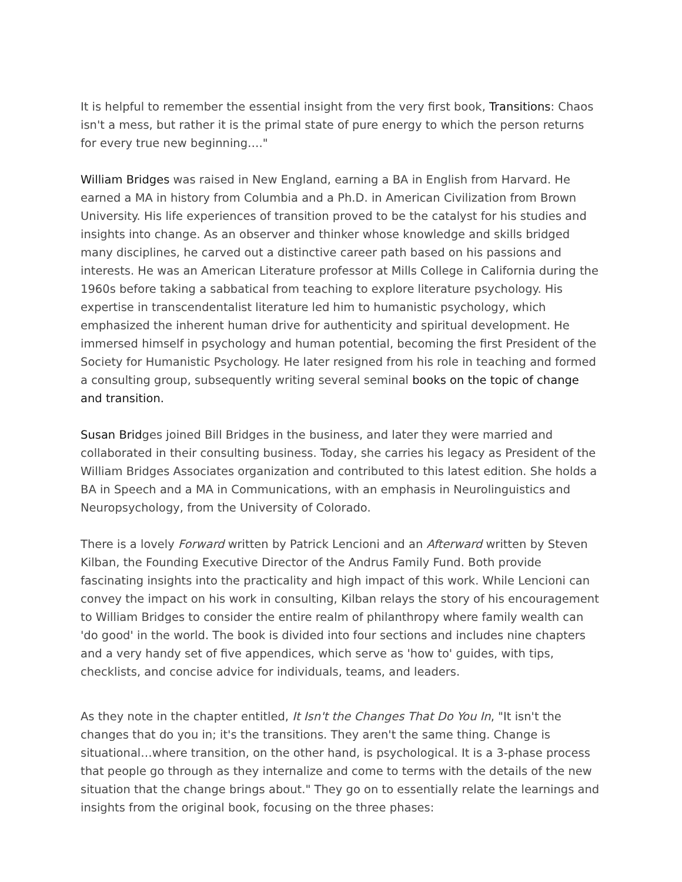It is helpful to remember the essential insight from the very first book, Transitions: Chaos isn't a mess, but rather it is the primal state of pure energy to which the person returns for every true new beginning…."
William Bridges was raised in New England, earning a BA in English from Harvard. He earned a MA in history from Columbia and a Ph.D. in American Civilization from Brown University. His life experiences of transition proved to be the catalyst for his studies and insights into change. As an observer and thinker whose knowledge and skills bridged many disciplines, he carved out a distinctive career path based on his passions and interests. He was an American Literature professor at Mills College in California during the 1960s before taking a sabbatical from teaching to explore literature psychology. His expertise in transcendentalist literature led him to humanistic psychology, which emphasized the inherent human drive for authenticity and spiritual development. He immersed himself in psychology and human potential, becoming the first President of the Society for Humanistic Psychology. He later resigned from his role in teaching and formed a consulting group, subsequently writing several seminal books on the topic of change and transition.
Susan Bridges joined Bill Bridges in the business, and later they were married and collaborated in their consulting business. Today, she carries his legacy as President of the William Bridges Associates organization and contributed to this latest edition. She holds a BA in Speech and a MA in Communications, with an emphasis in Neurolinguistics and Neuropsychology, from the University of Colorado.
There is a lovely Forward written by Patrick Lencioni and an Afterward written by Steven Kilban, the Founding Executive Director of the Andrus Family Fund. Both provide fascinating insights into the practicality and high impact of this work. While Lencioni can convey the impact on his work in consulting, Kilban relays the story of his encouragement to William Bridges to consider the entire realm of philanthropy where family wealth can 'do good' in the world. The book is divided into four sections and includes nine chapters and a very handy set of five appendices, which serve as 'how to' guides, with tips, checklists, and concise advice for individuals, teams, and leaders.
As they note in the chapter entitled, It Isn't the Changes That Do You In, "It isn't the changes that do you in; it's the transitions. They aren't the same thing. Change is situational…where transition, on the other hand, is psychological. It is a 3-phase process that people go through as they internalize and come to terms with the details of the new situation that the change brings about." They go on to essentially relate the learnings and insights from the original book, focusing on the three phases: